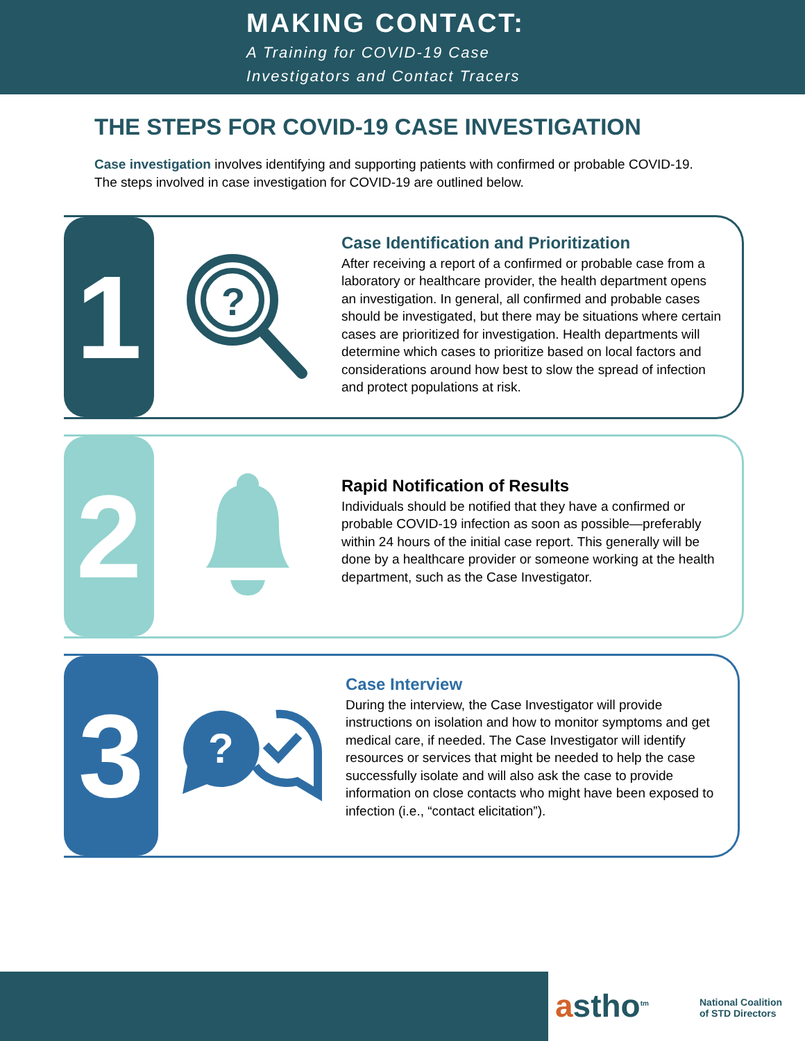MAKING CONTACT:
A Training for COVID-19 Case
Investigators and Contact Tracers
THE STEPS FOR COVID-19 CASE INVESTIGATION
Case investigation involves identifying and supporting patients with confirmed or probable COVID-19. The steps involved in case investigation for COVID-19 are outlined below.
1
?
Case Identification and Prioritization
After receiving a report of a confirmed or probable case from a laboratory or healthcare provider, the health department opens an investigation. In general, all confirmed and probable cases should be investigated, but there may be situations where certain cases are prioritized for investigation. Health departments will determine which cases to prioritize based on local factors and considerations around how best to slow the spread of infection and protect populations at risk.
2
Rapid Notification of Results
Individuals should be notified that they have a confirmed or probable COVID-19 infection as soon as possible—preferably within 24 hours of the initial case report. This generally will be done by a healthcare provider or someone working at the health department, such as the Case Investigator.
3
?
Case Interview
During the interview, the Case Investigator will provide instructions on isolation and how to monitor symptoms and get medical care, if needed. The Case Investigator will identify resources or services that might be needed to help the case successfully isolate and will also ask the case to provide information on close contacts who might have been exposed to infection (i.e., “contact elicitation”).
astho<sup>tm</sup>
National Coalition
of STD Directors